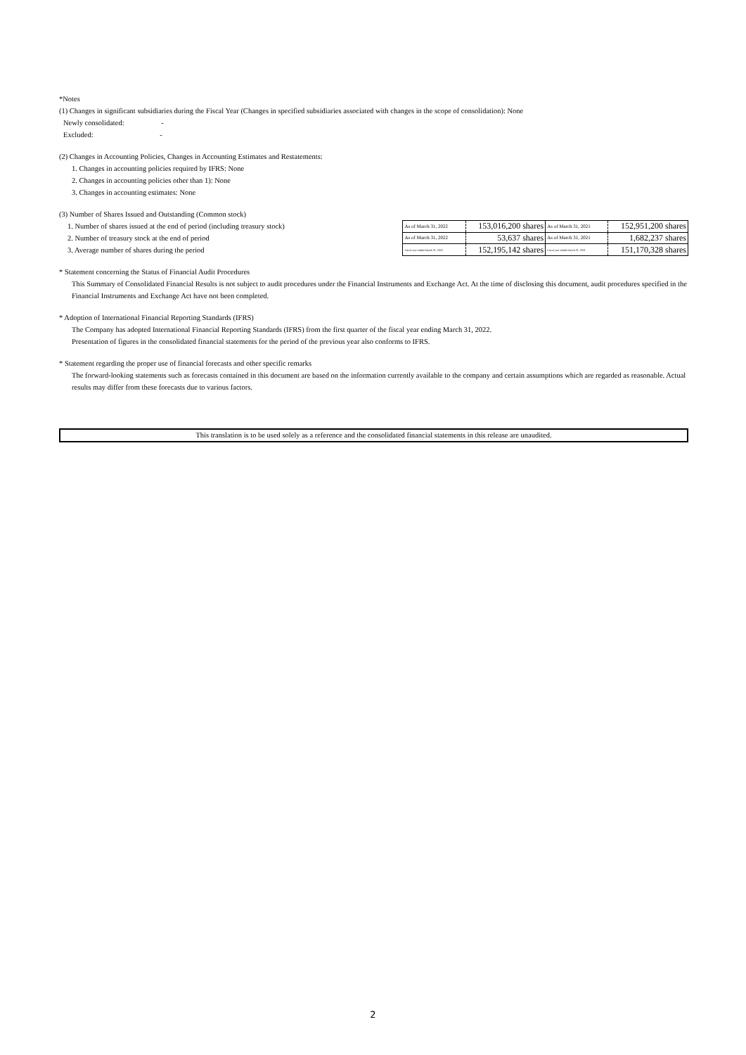*Notes
(1) Changes in significant subsidiaries during the Fiscal Year (Changes in specified subsidiaries associated with changes in the scope of consolidation): None
Newly consolidated: -
Excluded: -
(2) Changes in Accounting Policies, Changes in Accounting Estimates and Restatements:
1. Changes in accounting policies required by IFRS: None
2. Changes in accounting policies other than 1): None
3. Changes in accounting estimates: None
(3) Number of Shares Issued and Outstanding (Common stock)
1. Number of shares issued at the end of period (including treasury stock)
2. Number of treasury stock at the end of period
3. Average number of shares during the period
| As of March 31, 2022 | 153,016,200 shares | As of March 31, 2021 | 152,951,200 shares |
| As of March 31, 2022 | 53,637 shares | As of March 31, 2021 | 1,682,237 shares |
| Fiscal year ended March 31, 2022 | 152,195,142 shares | Fiscal year ended March 31, 2021 | 151,170,328 shares |
* Statement concerning the Status of Financial Audit Procedures
This Summary of Consolidated Financial Results is not subject to audit procedures under the Financial Instruments and Exchange Act. At the time of disclosing this document, audit procedures specified in the Financial Instruments and Exchange Act have not been completed.
* Adoption of International Financial Reporting Standards (IFRS)
The Company has adopted International Financial Reporting Standards (IFRS) from the first quarter of the fiscal year ending March 31, 2022.
Presentation of figures in the consolidated financial statements for the period of the previous year also conforms to IFRS.
* Statement regarding the proper use of financial forecasts and other specific remarks
The forward-looking statements such as forecasts contained in this document are based on the information currently available to the company and certain assumptions which are regarded as reasonable. Actual results may differ from these forecasts due to various factors.
This translation is to be used solely as a reference and the consolidated financial statements in this release are unaudited.
2